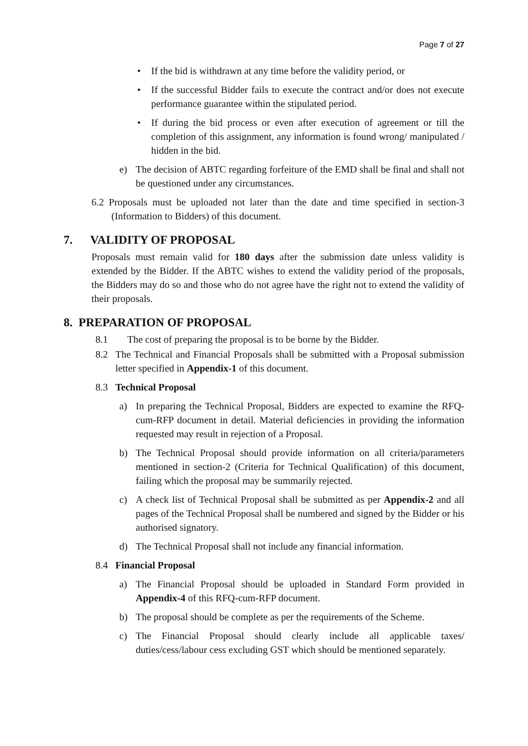Page 7 of 27
• If the bid is withdrawn at any time before the validity period, or
• If the successful Bidder fails to execute the contract and/or does not execute performance guarantee within the stipulated period.
• If during the bid process or even after execution of agreement or till the completion of this assignment, any information is found wrong/ manipulated / hidden in the bid.
e) The decision of ABTC regarding forfeiture of the EMD shall be final and shall not be questioned under any circumstances.
6.2 Proposals must be uploaded not later than the date and time specified in section-3 (Information to Bidders) of this document.
7. VALIDITY OF PROPOSAL
Proposals must remain valid for 180 days after the submission date unless validity is extended by the Bidder. If the ABTC wishes to extend the validity period of the proposals, the Bidders may do so and those who do not agree have the right not to extend the validity of their proposals.
8. PREPARATION OF PROPOSAL
8.1 The cost of preparing the proposal is to be borne by the Bidder.
8.2 The Technical and Financial Proposals shall be submitted with a Proposal submission letter specified in Appendix-1 of this document.
8.3 Technical Proposal
a) In preparing the Technical Proposal, Bidders are expected to examine the RFQ-cum-RFP document in detail. Material deficiencies in providing the information requested may result in rejection of a Proposal.
b) The Technical Proposal should provide information on all criteria/parameters mentioned in section-2 (Criteria for Technical Qualification) of this document, failing which the proposal may be summarily rejected.
c) A check list of Technical Proposal shall be submitted as per Appendix-2 and all pages of the Technical Proposal shall be numbered and signed by the Bidder or his authorised signatory.
d) The Technical Proposal shall not include any financial information.
8.4 Financial Proposal
a) The Financial Proposal should be uploaded in Standard Form provided in Appendix-4 of this RFQ-cum-RFP document.
b) The proposal should be complete as per the requirements of the Scheme.
c) The Financial Proposal should clearly include all applicable taxes/ duties/cess/labour cess excluding GST which should be mentioned separately.